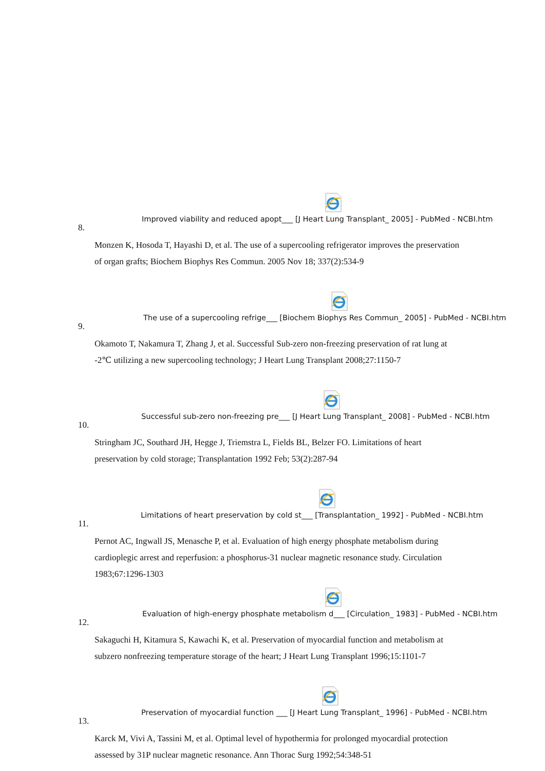Improved viability and reduced apopt___ [J Heart Lung Transplant_ 2005] - PubMed - NCBI.htm
8.
Monzen K, Hosoda T, Hayashi D, et al. The use of a supercooling refrigerator improves the preservation of organ grafts; Biochem Biophys Res Commun. 2005 Nov 18; 337(2):534-9
The use of a supercooling refrige___ [Biochem Biophys Res Commun_ 2005] - PubMed - NCBI.htm
9.
Okamoto T, Nakamura T, Zhang J, et al. Successful Sub-zero non-freezing preservation of rat lung at -2℃ utilizing a new supercooling technology; J Heart Lung Transplant 2008;27:1150-7
Successful sub-zero non-freezing pre___ [J Heart Lung Transplant_ 2008] - PubMed - NCBI.htm
10.
Stringham JC, Southard JH, Hegge J, Triemstra L, Fields BL, Belzer FO. Limitations of heart preservation by cold storage; Transplantation 1992 Feb; 53(2):287-94
Limitations of heart preservation by cold st___ [Transplantation_ 1992] - PubMed - NCBI.htm
11.
Pernot AC, Ingwall JS, Menasche P, et al. Evaluation of high energy phosphate metabolism during cardioplegic arrest and reperfusion: a phosphorus-31 nuclear magnetic resonance study. Circulation 1983;67:1296-1303
Evaluation of high-energy phosphate metabolism d___ [Circulation_ 1983] - PubMed - NCBI.htm
12.
Sakaguchi H, Kitamura S, Kawachi K, et al. Preservation of myocardial function and metabolism at subzero nonfreezing temperature storage of the heart; J Heart Lung Transplant 1996;15:1101-7
Preservation of myocardial function ___ [J Heart Lung Transplant_ 1996] - PubMed - NCBI.htm
13.
Karck M, Vivi A, Tassini M, et al. Optimal level of hypothermia for prolonged myocardial protection assessed by 31P nuclear magnetic resonance. Ann Thorac Surg 1992;54:348-51